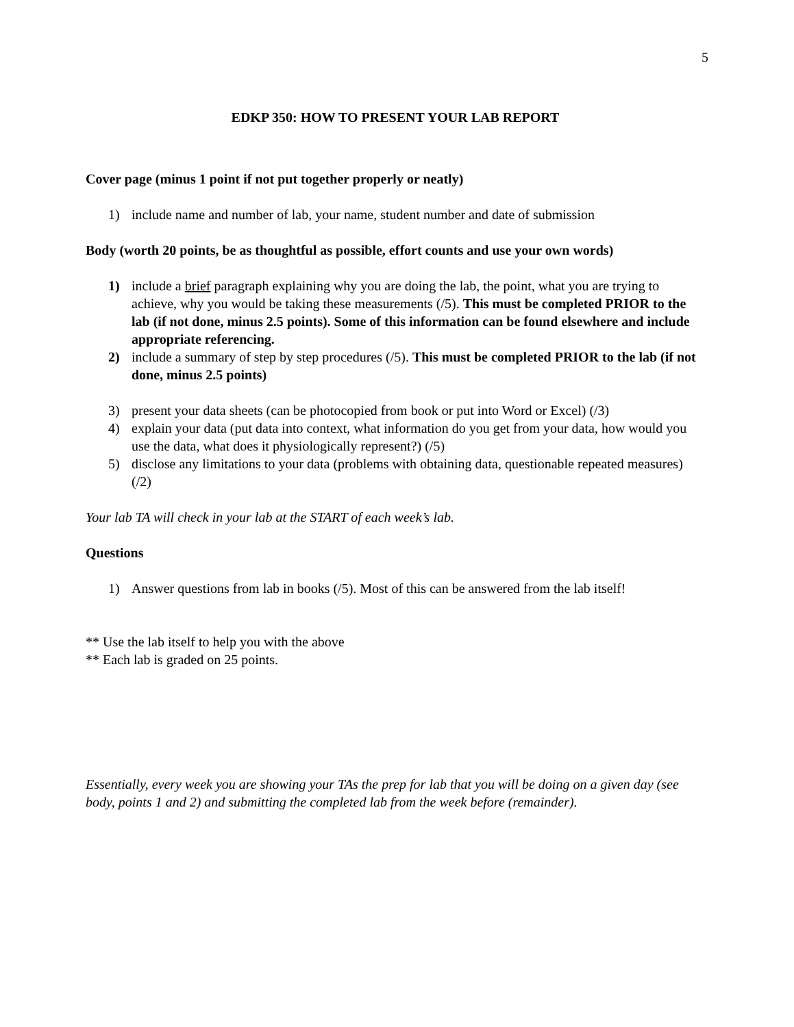5
EDKP 350: HOW TO PRESENT YOUR LAB REPORT
Cover page (minus 1 point if not put together properly or neatly)
1) include name and number of lab, your name, student number and date of submission
Body (worth 20 points, be as thoughtful as possible, effort counts and use your own words)
1) include a brief paragraph explaining why you are doing the lab, the point, what you are trying to achieve, why you would be taking these measurements (/5). This must be completed PRIOR to the lab (if not done, minus 2.5 points). Some of this information can be found elsewhere and include appropriate referencing.
2) include a summary of step by step procedures (/5). This must be completed PRIOR to the lab (if not done, minus 2.5 points)
3) present your data sheets (can be photocopied from book or put into Word or Excel) (/3)
4) explain your data (put data into context, what information do you get from your data, how would you use the data, what does it physiologically represent?) (/5)
5) disclose any limitations to your data (problems with obtaining data, questionable repeated measures) (/2)
Your lab TA will check in your lab at the START of each week’s lab.
Questions
1) Answer questions from lab in books (/5). Most of this can be answered from the lab itself!
** Use the lab itself to help you with the above
** Each lab is graded on 25 points.
Essentially, every week you are showing your TAs the prep for lab that you will be doing on a given day (see body, points 1 and 2) and submitting the completed lab from the week before (remainder).